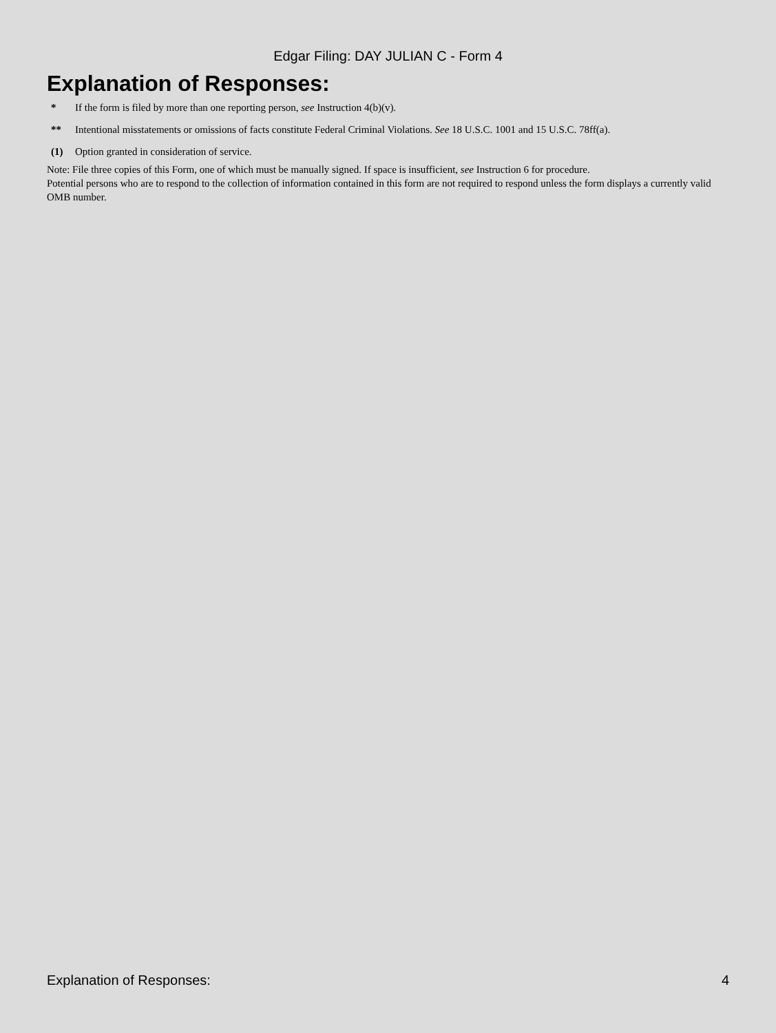Edgar Filing: DAY JULIAN C - Form 4
Explanation of Responses:
* If the form is filed by more than one reporting person, see Instruction 4(b)(v).
** Intentional misstatements or omissions of facts constitute Federal Criminal Violations. See 18 U.S.C. 1001 and 15 U.S.C. 78ff(a).
(1) Option granted in consideration of service.
Note: File three copies of this Form, one of which must be manually signed. If space is insufficient, see Instruction 6 for procedure.
Potential persons who are to respond to the collection of information contained in this form are not required to respond unless the form displays a currently valid OMB number.
Explanation of Responses: 4